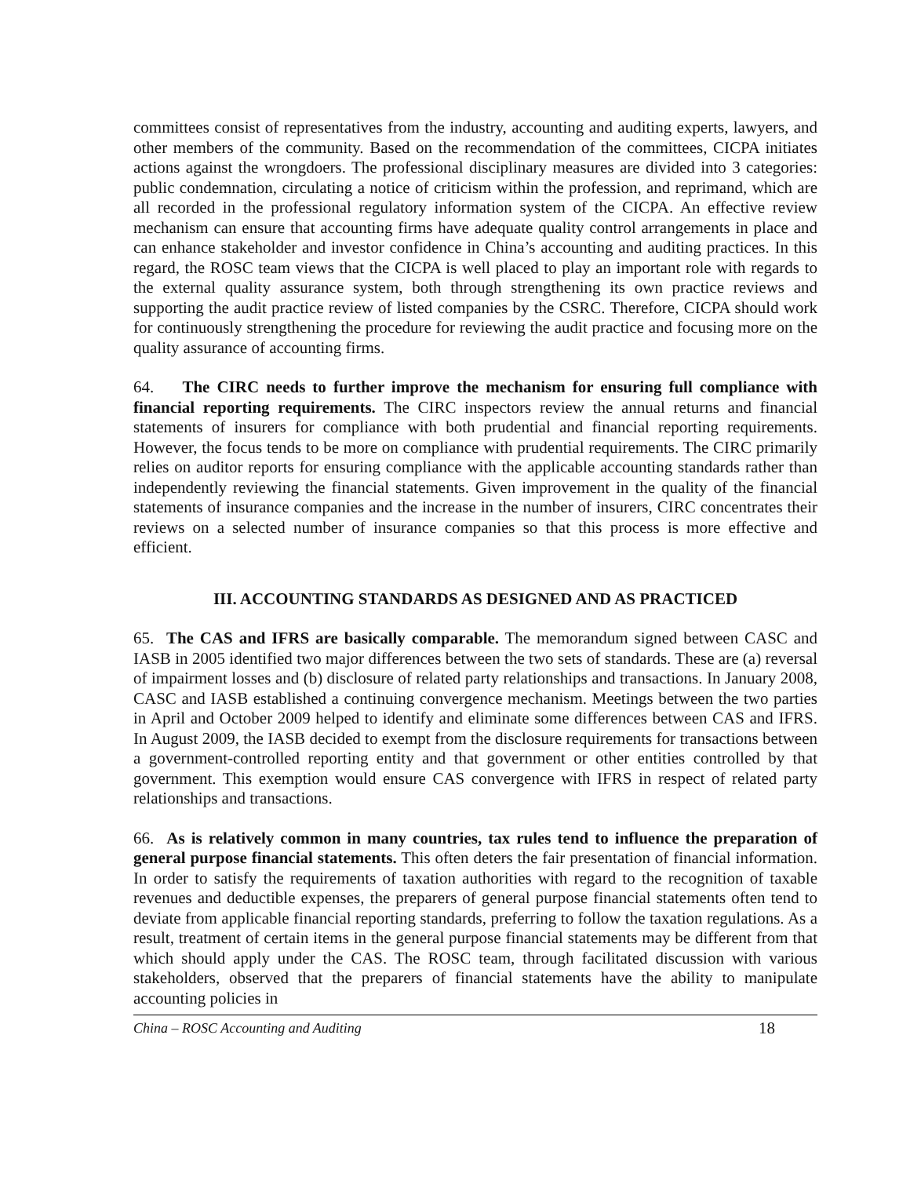committees consist of representatives from the industry, accounting and auditing experts, lawyers, and other members of the community. Based on the recommendation of the committees, CICPA initiates actions against the wrongdoers. The professional disciplinary measures are divided into 3 categories: public condemnation, circulating a notice of criticism within the profession, and reprimand, which are all recorded in the professional regulatory information system of the CICPA. An effective review mechanism can ensure that accounting firms have adequate quality control arrangements in place and can enhance stakeholder and investor confidence in China’s accounting and auditing practices. In this regard, the ROSC team views that the CICPA is well placed to play an important role with regards to the external quality assurance system, both through strengthening its own practice reviews and supporting the audit practice review of listed companies by the CSRC. Therefore, CICPA should work for continuously strengthening the procedure for reviewing the audit practice and focusing more on the quality assurance of accounting firms.
64. The CIRC needs to further improve the mechanism for ensuring full compliance with financial reporting requirements. The CIRC inspectors review the annual returns and financial statements of insurers for compliance with both prudential and financial reporting requirements. However, the focus tends to be more on compliance with prudential requirements. The CIRC primarily relies on auditor reports for ensuring compliance with the applicable accounting standards rather than independently reviewing the financial statements. Given improvement in the quality of the financial statements of insurance companies and the increase in the number of insurers, CIRC concentrates their reviews on a selected number of insurance companies so that this process is more effective and efficient.
III. ACCOUNTING STANDARDS AS DESIGNED AND AS PRACTICED
65. The CAS and IFRS are basically comparable. The memorandum signed between CASC and IASB in 2005 identified two major differences between the two sets of standards. These are (a) reversal of impairment losses and (b) disclosure of related party relationships and transactions. In January 2008, CASC and IASB established a continuing convergence mechanism. Meetings between the two parties in April and October 2009 helped to identify and eliminate some differences between CAS and IFRS. In August 2009, the IASB decided to exempt from the disclosure requirements for transactions between a government-controlled reporting entity and that government or other entities controlled by that government. This exemption would ensure CAS convergence with IFRS in respect of related party relationships and transactions.
66. As is relatively common in many countries, tax rules tend to influence the preparation of general purpose financial statements. This often deters the fair presentation of financial information. In order to satisfy the requirements of taxation authorities with regard to the recognition of taxable revenues and deductible expenses, the preparers of general purpose financial statements often tend to deviate from applicable financial reporting standards, preferring to follow the taxation regulations. As a result, treatment of certain items in the general purpose financial statements may be different from that which should apply under the CAS. The ROSC team, through facilitated discussion with various stakeholders, observed that the preparers of financial statements have the ability to manipulate accounting policies in
China – ROSC Accounting and Auditing 18